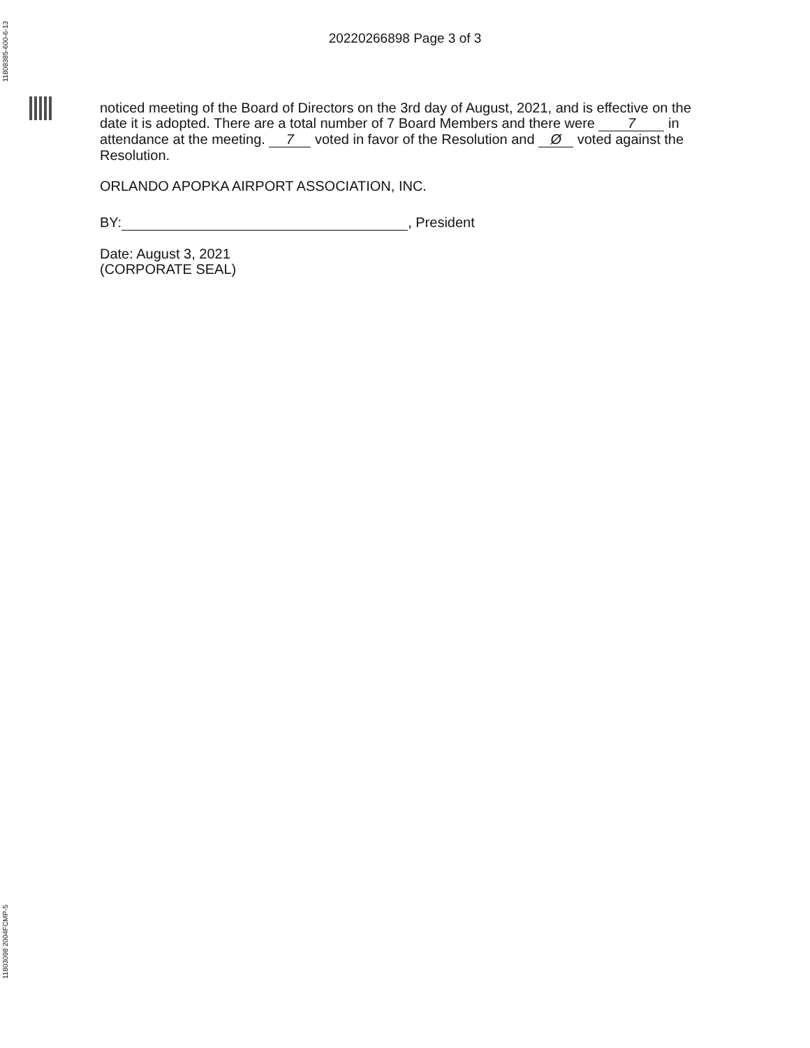11808385-600-6-13
20220266898 Page 3 of 3
noticed meeting of the Board of Directors on the 3rd day of August, 2021, and is effective on the date it is adopted. There are a total number of 7 Board Members and there were 7 in attendance at the meeting. 7 voted in favor of the Resolution and Ø voted against the Resolution.
ORLANDO APOPKA AIRPORT ASSOCIATION, INC.
BY: , President
Date: August 3, 2021
(CORPORATE SEAL)
11803098 2004FCMP-5